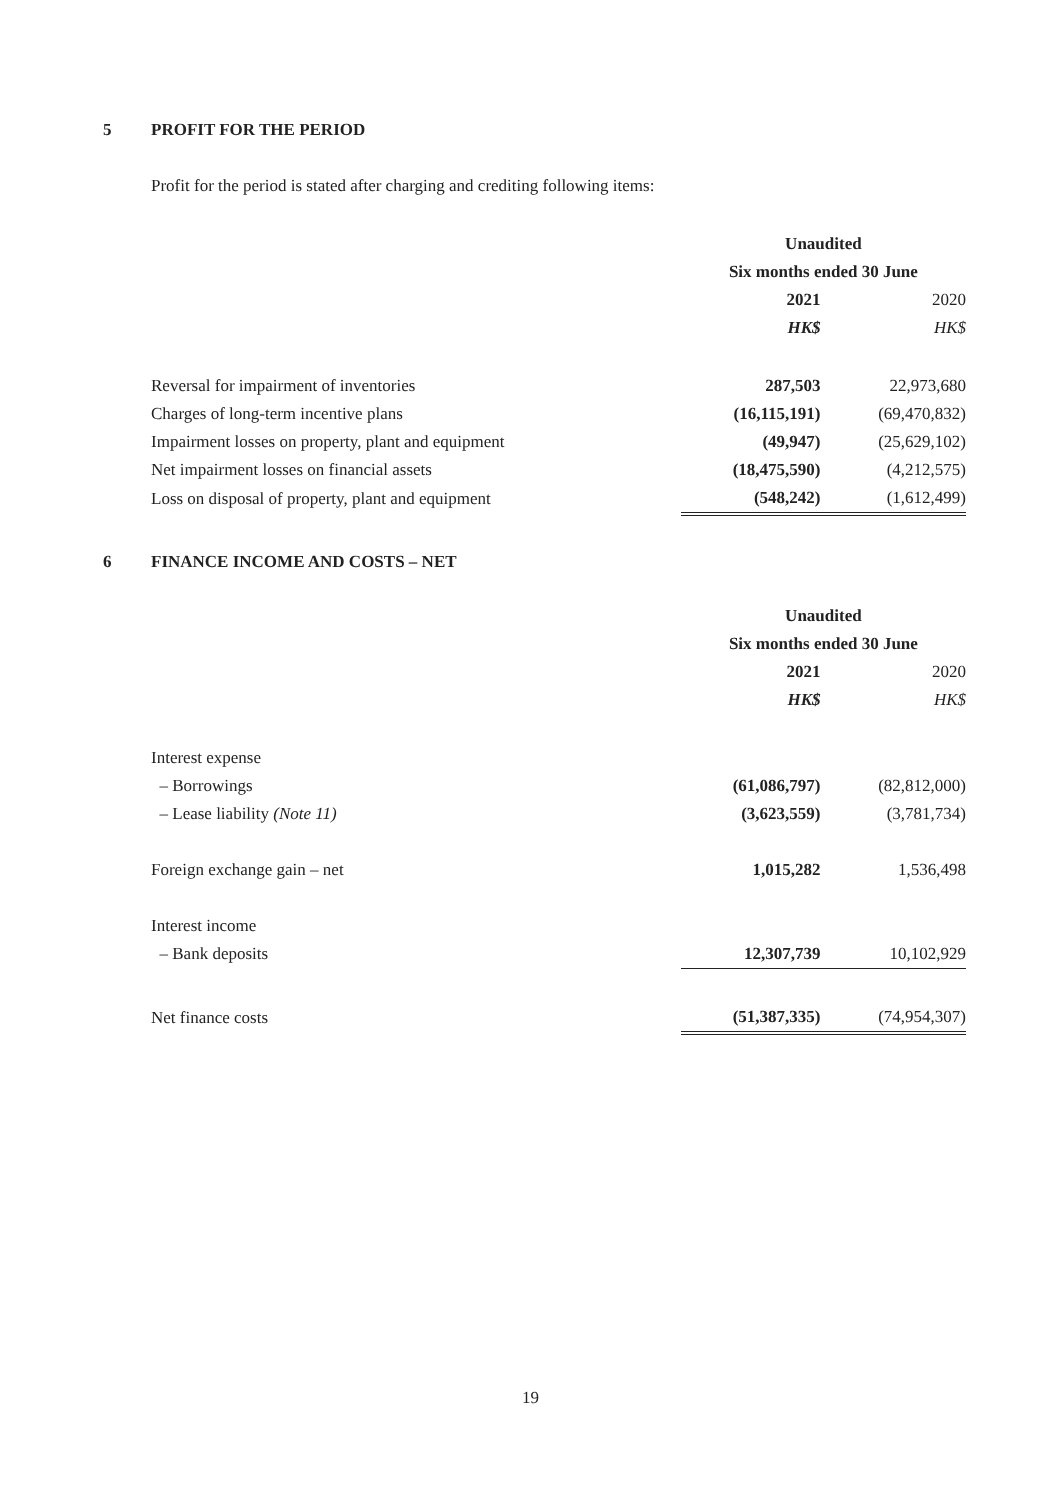5 PROFIT FOR THE PERIOD
Profit for the period is stated after charging and crediting following items:
| | Unaudited | |
| | Six months ended 30 June | |
| | 2021 | 2020 |
| | HK$ | HK$ |
| Reversal for impairment of inventories | 287,503 | 22,973,680 |
| Charges of long-term incentive plans | (16,115,191) | (69,470,832) |
| Impairment losses on property, plant and equipment | (49,947) | (25,629,102) |
| Net impairment losses on financial assets | (18,475,590) | (4,212,575) |
| Loss on disposal of property, plant and equipment | (548,242) | (1,612,499) |
6 FINANCE INCOME AND COSTS – NET
| | Unaudited | |
| | Six months ended 30 June | |
| | 2021 | 2020 |
| | HK$ | HK$ |
| Interest expense | | |
| – Borrowings | (61,086,797) | (82,812,000) |
| – Lease liability (Note 11) | (3,623,559) | (3,781,734) |
| Foreign exchange gain – net | 1,015,282 | 1,536,498 |
| Interest income | | |
| – Bank deposits | 12,307,739 | 10,102,929 |
| Net finance costs | (51,387,335) | (74,954,307) |
19